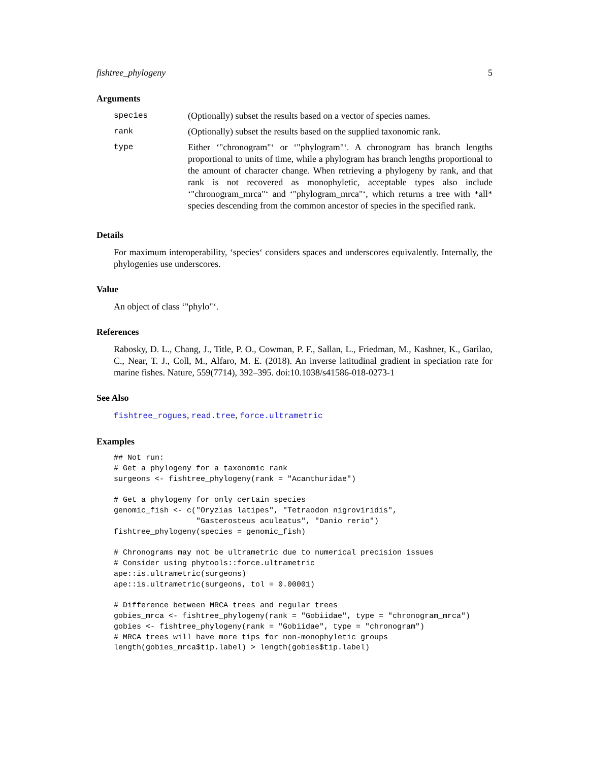fishtree_phylogeny 5
Arguments
| species | (Optionally) subset the results based on a vector of species names. |
| rank | (Optionally) subset the results based on the supplied taxonomic rank. |
| type | Either ‘"chronogram"‘ or ‘"phylogram"‘. A chronogram has branch lengths proportional to units of time, while a phylogram has branch lengths proportional to the amount of character change. When retrieving a phylogeny by rank, and that rank is not recovered as monophyletic, acceptable types also include ‘"chronogram_mrca"‘ and ‘"phylogram_mrca"‘, which returns a tree with *all* species descending from the common ancestor of species in the specified rank. |
Details
For maximum interoperability, ‘species‘ considers spaces and underscores equivalently. Internally, the phylogenies use underscores.
Value
An object of class ‘"phylo"‘.
References
Rabosky, D. L., Chang, J., Title, P. O., Cowman, P. F., Sallan, L., Friedman, M., Kashner, K., Garilao, C., Near, T. J., Coll, M., Alfaro, M. E. (2018). An inverse latitudinal gradient in speciation rate for marine fishes. Nature, 559(7714), 392–395. doi:10.1038/s41586-018-0273-1
See Also
fishtree_rogues, read.tree, force.ultrametric
Examples
## Not run:
# Get a phylogeny for a taxonomic rank
surgeons <- fishtree_phylogeny(rank = "Acanthuridae")

# Get a phylogeny for only certain species
genomic_fish <- c("Oryzias latipes", "Tetraodon nigroviridis",
                  "Gasterosteus aculeatus", "Danio rerio")
fishtree_phylogeny(species = genomic_fish)

# Chronograms may not be ultrametric due to numerical precision issues
# Consider using phytools::force.ultrametric
ape::is.ultrametric(surgeons)
ape::is.ultrametric(surgeons, tol = 0.00001)

# Difference between MRCA trees and regular trees
gobies_mrca <- fishtree_phylogeny(rank = "Gobiidae", type = "chronogram_mrca")
gobies <- fishtree_phylogeny(rank = "Gobiidae", type = "chronogram")
# MRCA trees will have more tips for non-monophyletic groups
length(gobies_mrca$tip.label) > length(gobies$tip.label)